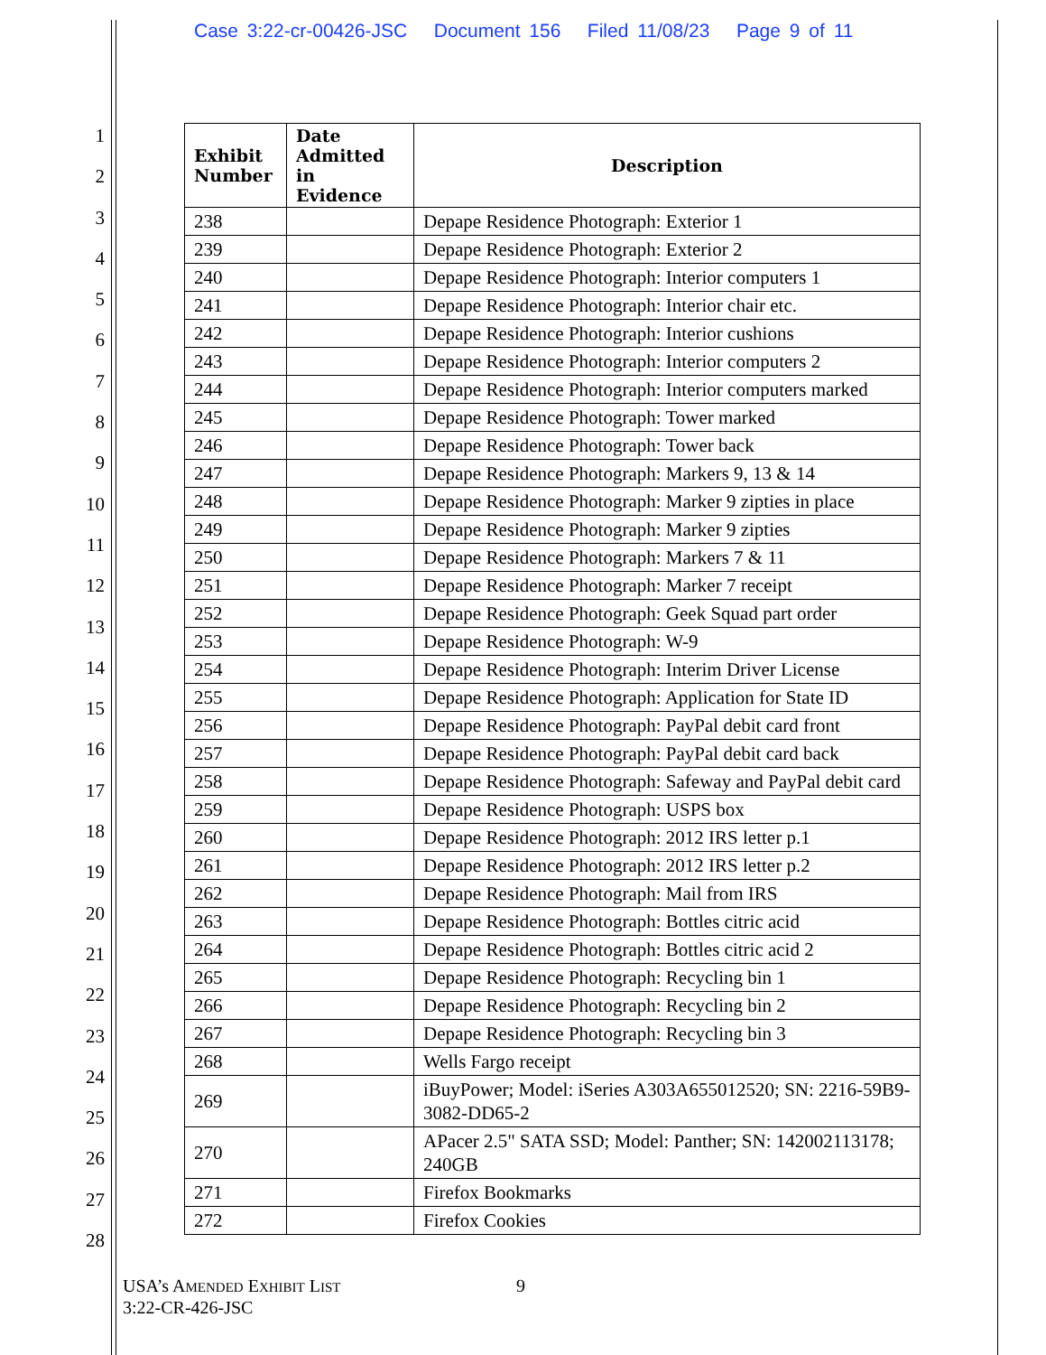Case 3:22-cr-00426-JSC Document 156 Filed 11/08/23 Page 9 of 11
1
2
3
4
5
6
7
8
9
10
11
12
13
14
15
16
17
18
19
20
21
22
23
24
25
26
27
28
| Exhibit Number | Date Admitted in Evidence | Description |
| --- | --- | --- |
| 238 | | Depape Residence Photograph: Exterior 1 |
| 239 | | Depape Residence Photograph: Exterior 2 |
| 240 | | Depape Residence Photograph: Interior computers 1 |
| 241 | | Depape Residence Photograph: Interior chair etc. |
| 242 | | Depape Residence Photograph: Interior cushions |
| 243 | | Depape Residence Photograph: Interior computers 2 |
| 244 | | Depape Residence Photograph: Interior computers marked |
| 245 | | Depape Residence Photograph: Tower marked |
| 246 | | Depape Residence Photograph: Tower back |
| 247 | | Depape Residence Photograph: Markers 9, 13 & 14 |
| 248 | | Depape Residence Photograph: Marker 9 zipties in place |
| 249 | | Depape Residence Photograph: Marker 9 zipties |
| 250 | | Depape Residence Photograph: Markers 7 & 11 |
| 251 | | Depape Residence Photograph: Marker 7 receipt |
| 252 | | Depape Residence Photograph: Geek Squad part order |
| 253 | | Depape Residence Photograph: W-9 |
| 254 | | Depape Residence Photograph: Interim Driver License |
| 255 | | Depape Residence Photograph: Application for State ID |
| 256 | | Depape Residence Photograph: PayPal debit card front |
| 257 | | Depape Residence Photograph: PayPal debit card back |
| 258 | | Depape Residence Photograph: Safeway and PayPal debit card |
| 259 | | Depape Residence Photograph: USPS box |
| 260 | | Depape Residence Photograph: 2012 IRS letter p.1 |
| 261 | | Depape Residence Photograph: 2012 IRS letter p.2 |
| 262 | | Depape Residence Photograph: Mail from IRS |
| 263 | | Depape Residence Photograph: Bottles citric acid |
| 264 | | Depape Residence Photograph: Bottles citric acid 2 |
| 265 | | Depape Residence Photograph: Recycling bin 1 |
| 266 | | Depape Residence Photograph: Recycling bin 2 |
| 267 | | Depape Residence Photograph: Recycling bin 3 |
| 268 | | Wells Fargo receipt |
| 269 | | iBuyPower; Model: iSeries A303A655012520; SN: 2216-59B9-3082-DD65-2 |
| 270 | | APacer 2.5" SATA SSD; Model: Panther; SN: 142002113178; 240GB |
| 271 | | Firefox Bookmarks |
| 272 | | Firefox Cookies |
USA’s AMENDED EXHIBIT LIST
3:22-CR-426-JSC
9